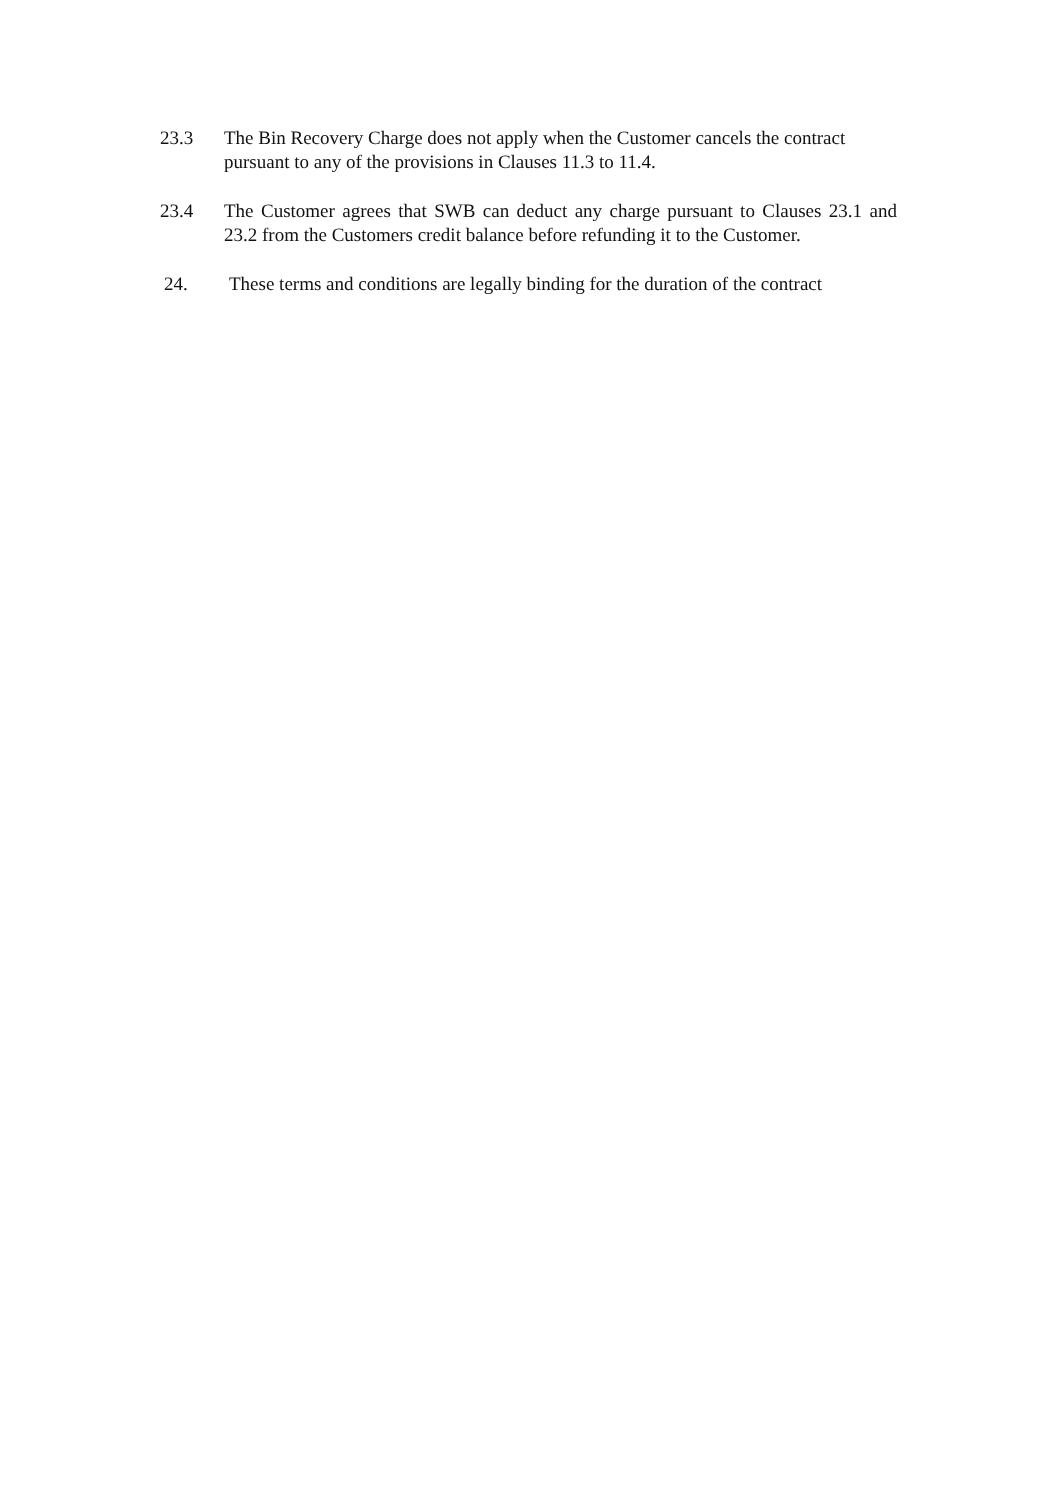23.3 The Bin Recovery Charge does not apply when the Customer cancels the contract pursuant to any of the provisions in Clauses 11.3 to 11.4.
23.4 The Customer agrees that SWB can deduct any charge pursuant to Clauses 23.1 and 23.2 from the Customers credit balance before refunding it to the Customer.
24. These terms and conditions are legally binding for the duration of the contract